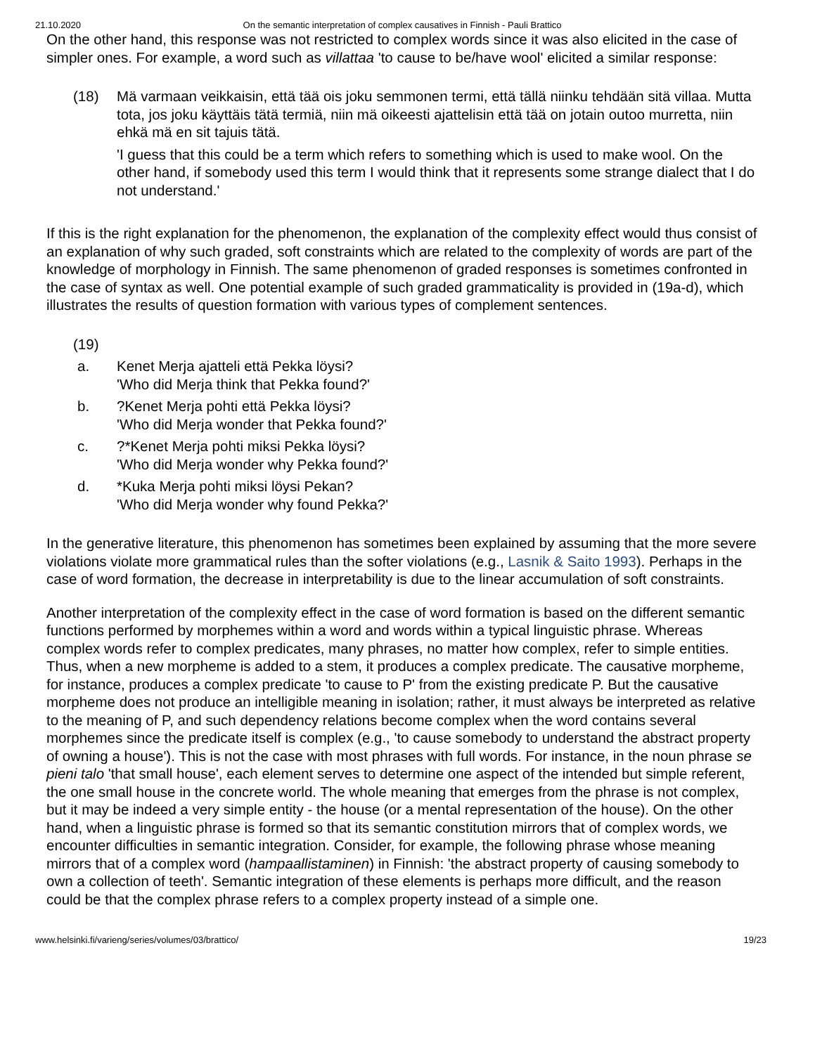21.10.2020 On the semantic interpretation of complex causatives in Finnish - Pauli Brattico
On the other hand, this response was not restricted to complex words since it was also elicited in the case of simpler ones. For example, a word such as villattaa 'to cause to be/have wool' elicited a similar response:
(18) Mä varmaan veikkaisin, että tää ois joku semmonen termi, että tällä niinku tehdään sitä villaa. Mutta tota, jos joku käyttäis tätä termiä, niin mä oikeesti ajattelisin että tää on jotain outoo murretta, niin ehkä mä en sit tajuis tätä.
'I guess that this could be a term which refers to something which is used to make wool. On the other hand, if somebody used this term I would think that it represents some strange dialect that I do not understand.'
If this is the right explanation for the phenomenon, the explanation of the complexity effect would thus consist of an explanation of why such graded, soft constraints which are related to the complexity of words are part of the knowledge of morphology in Finnish. The same phenomenon of graded responses is sometimes confronted in the case of syntax as well. One potential example of such graded grammaticality is provided in (19a-d), which illustrates the results of question formation with various types of complement sentences.
(19)
a. Kenet Merja ajatteli että Pekka löysi?
'Who did Merja think that Pekka found?'
b.?Kenet Merja pohti että Pekka löysi?
'Who did Merja wonder that Pekka found?'
c.?*Kenet Merja pohti miksi Pekka löysi?
'Who did Merja wonder why Pekka found?'
d. *Kuka Merja pohti miksi löysi Pekan?
'Who did Merja wonder why found Pekka?'
In the generative literature, this phenomenon has sometimes been explained by assuming that the more severe violations violate more grammatical rules than the softer violations (e.g., Lasnik & Saito 1993). Perhaps in the case of word formation, the decrease in interpretability is due to the linear accumulation of soft constraints.
Another interpretation of the complexity effect in the case of word formation is based on the different semantic functions performed by morphemes within a word and words within a typical linguistic phrase. Whereas complex words refer to complex predicates, many phrases, no matter how complex, refer to simple entities. Thus, when a new morpheme is added to a stem, it produces a complex predicate. The causative morpheme, for instance, produces a complex predicate 'to cause to P' from the existing predicate P. But the causative morpheme does not produce an intelligible meaning in isolation; rather, it must always be interpreted as relative to the meaning of P, and such dependency relations become complex when the word contains several morphemes since the predicate itself is complex (e.g., 'to cause somebody to understand the abstract property of owning a house'). This is not the case with most phrases with full words. For instance, in the noun phrase se pieni talo 'that small house', each element serves to determine one aspect of the intended but simple referent, the one small house in the concrete world. The whole meaning that emerges from the phrase is not complex, but it may be indeed a very simple entity - the house (or a mental representation of the house). On the other hand, when a linguistic phrase is formed so that its semantic constitution mirrors that of complex words, we encounter difficulties in semantic integration. Consider, for example, the following phrase whose meaning mirrors that of a complex word (hampaallistaminen) in Finnish: 'the abstract property of causing somebody to own a collection of teeth'. Semantic integration of these elements is perhaps more difficult, and the reason could be that the complex phrase refers to a complex property instead of a simple one.
www.helsinki.fi/varieng/series/volumes/03/brattico/ 19/23